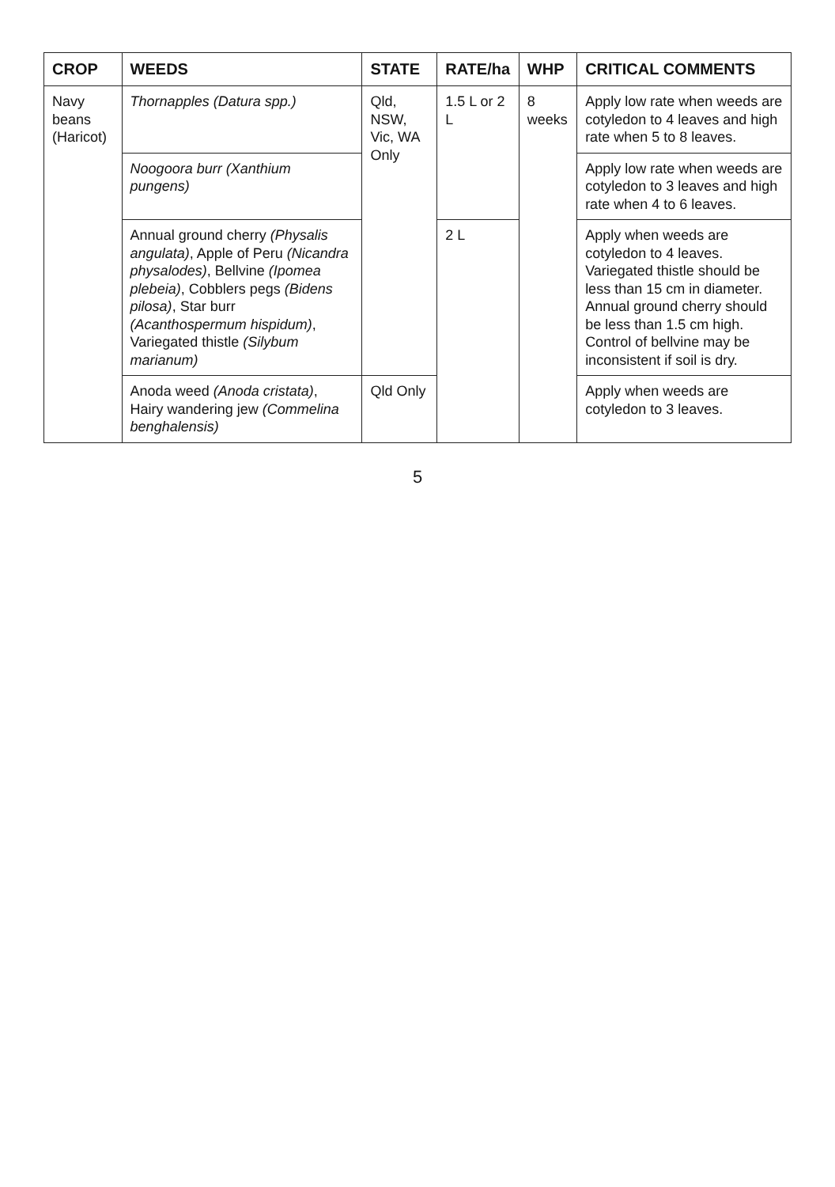| CROP | WEEDS | STATE | RATE/ha | WHP | CRITICAL COMMENTS |
| --- | --- | --- | --- | --- | --- |
| Navy beans (Haricot) | Thornapples (Datura spp.) | Qld, NSW, Vic, WA Only | 1.5 L or 2 L | 8 weeks | Apply low rate when weeds are cotyledon to 4 leaves and high rate when 5 to 8 leaves. |
| | Noogoora burr (Xanthium pungens) | | | | Apply low rate when weeds are cotyledon to 3 leaves and high rate when 4 to 6 leaves. |
| | Annual ground cherry (Physalis angulata) , Apple of Peru (Nicandra physalodes) , Bellvine (Ipomea plebeia) , Cobblers pegs (Bidens pilosa) , Star burr (Acanthospermum hispidum) , Variegated thistle (Silybum marianum) | | 2 L | | Apply when weeds are cotyledon to 4 leaves. Variegated thistle should be less than 15 cm in diameter. Annual ground cherry should be less than 1.5 cm high. Control of bellvine may be inconsistent if soil is dry. |
| | Anoda weed (Anoda cristata) , Hairy wandering jew (Commelina benghalensis) | Qld Only | | | Apply when weeds are cotyledon to 3 leaves. |
5